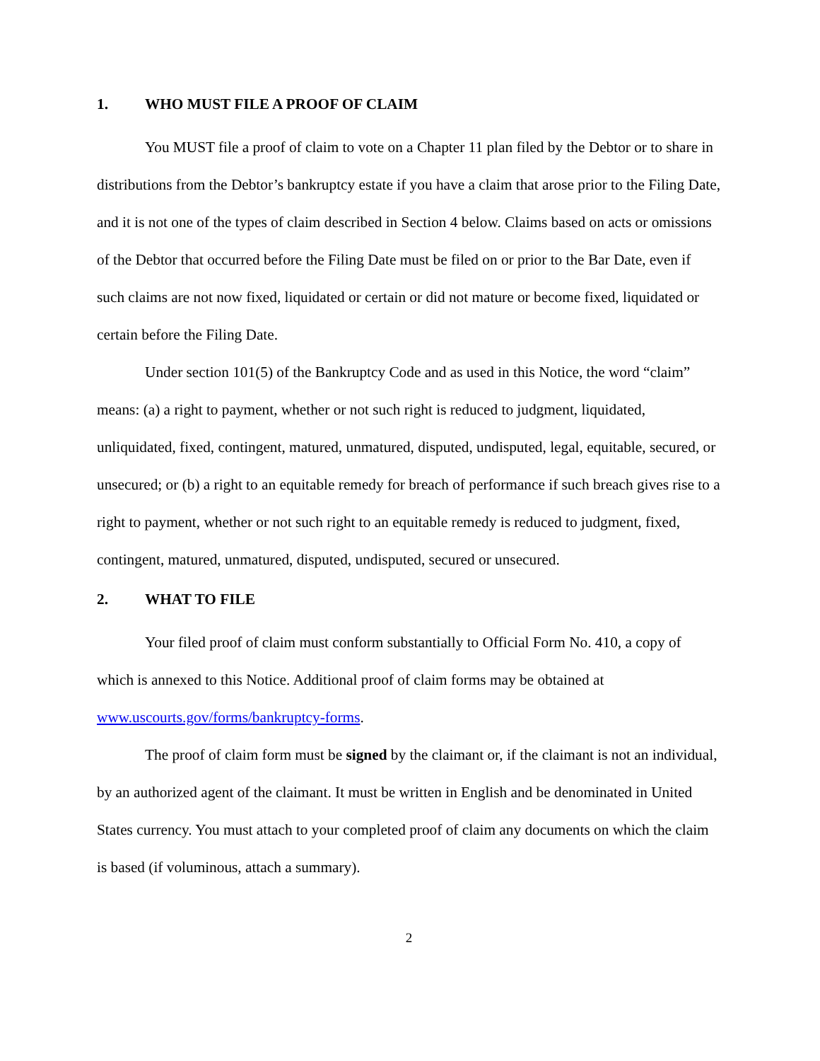1. WHO MUST FILE A PROOF OF CLAIM
You MUST file a proof of claim to vote on a Chapter 11 plan filed by the Debtor or to share in distributions from the Debtor’s bankruptcy estate if you have a claim that arose prior to the Filing Date, and it is not one of the types of claim described in Section 4 below. Claims based on acts or omissions of the Debtor that occurred before the Filing Date must be filed on or prior to the Bar Date, even if such claims are not now fixed, liquidated or certain or did not mature or become fixed, liquidated or certain before the Filing Date.
Under section 101(5) of the Bankruptcy Code and as used in this Notice, the word “claim” means: (a) a right to payment, whether or not such right is reduced to judgment, liquidated, unliquidated, fixed, contingent, matured, unmatured, disputed, undisputed, legal, equitable, secured, or unsecured; or (b) a right to an equitable remedy for breach of performance if such breach gives rise to a right to payment, whether or not such right to an equitable remedy is reduced to judgment, fixed, contingent, matured, unmatured, disputed, undisputed, secured or unsecured.
2. WHAT TO FILE
Your filed proof of claim must conform substantially to Official Form No. 410, a copy of which is annexed to this Notice. Additional proof of claim forms may be obtained at www.uscourts.gov/forms/bankruptcy-forms.
The proof of claim form must be signed by the claimant or, if the claimant is not an individual, by an authorized agent of the claimant. It must be written in English and be denominated in United States currency. You must attach to your completed proof of claim any documents on which the claim is based (if voluminous, attach a summary).
2